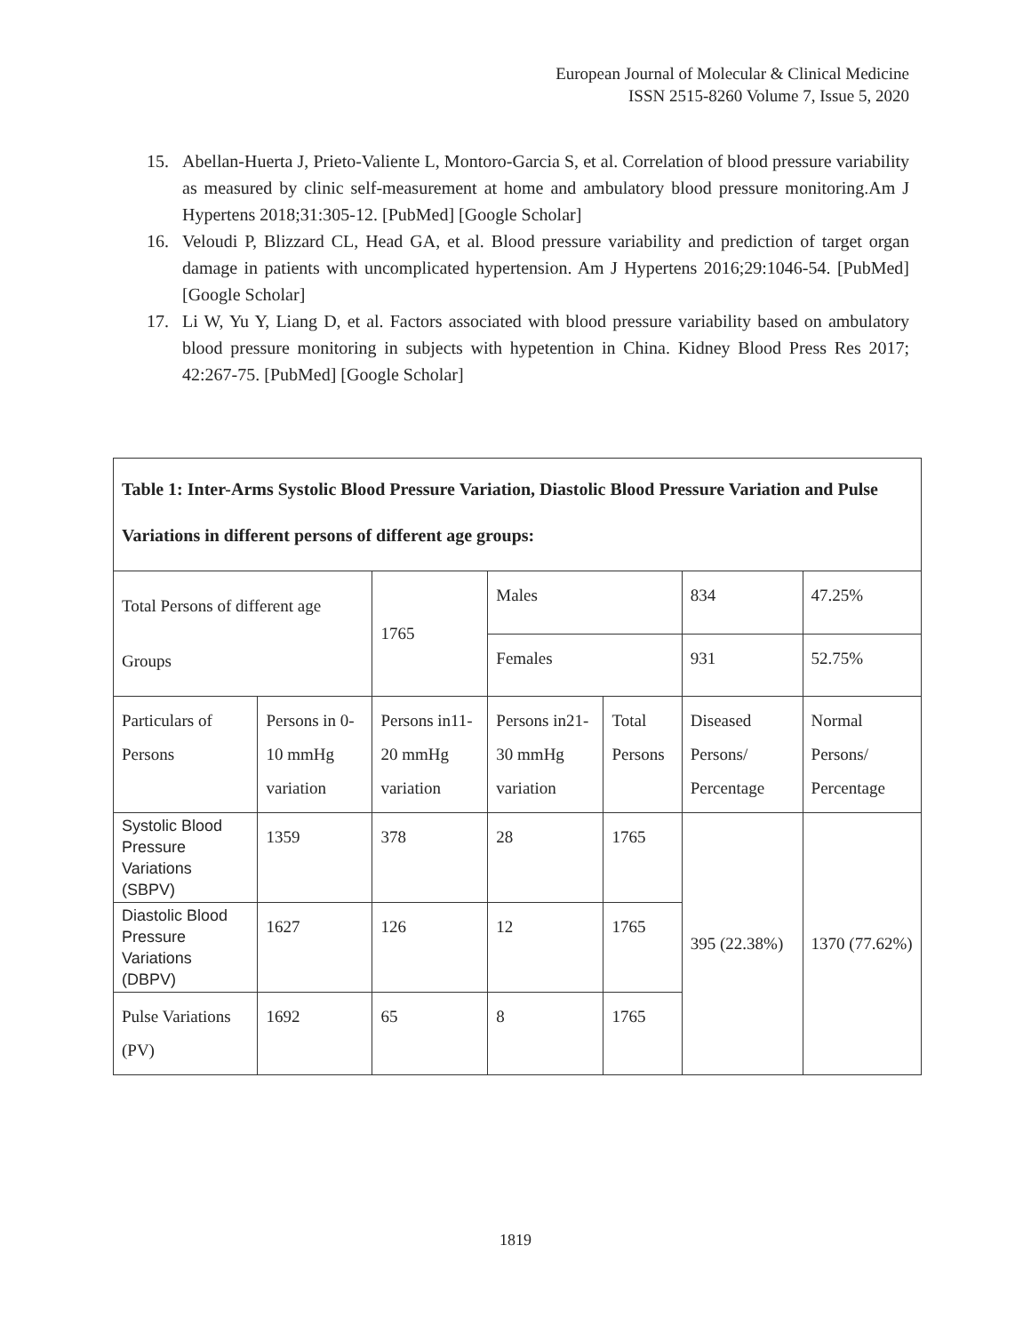European Journal of Molecular & Clinical Medicine
ISSN 2515-8260 Volume 7, Issue 5, 2020
15. Abellan-Huerta J, Prieto-Valiente L, Montoro-Garcia S, et al. Correlation of blood pressure variability as measured by clinic self-measurement at home and ambulatory blood pressure monitoring.Am J Hypertens 2018;31:305-12. [PubMed] [Google Scholar]
16. Veloudi P, Blizzard CL, Head GA, et al. Blood pressure variability and prediction of target organ damage in patients with uncomplicated hypertension. Am J Hypertens 2016;29:1046-54. [PubMed] [Google Scholar]
17. Li W, Yu Y, Liang D, et al. Factors associated with blood pressure variability based on ambulatory blood pressure monitoring in subjects with hypetention in China. Kidney Blood Press Res 2017; 42:267-75. [PubMed] [Google Scholar]
| Table 1: Inter-Arms Systolic Blood Pressure Variation, Diastolic Blood Pressure Variation and Pulse Variations in different persons of different age groups: | | | | | | |
| Total Persons of different age Groups | | 1765 | Males | | 834 | 47.25% |
| | | | Females | | 931 | 52.75% |
| Particulars of Persons | Persons in 0-10 mmHg variation | Persons in11-20 mmHg variation | Persons in21-30 mmHg variation | Total Persons | Diseased Persons/ Percentage | Normal Persons/ Percentage |
| Systolic Blood Pressure Variations (SBPV) | 1359 | 378 | 28 | 1765 | 395 (22.38%) | 1370 (77.62%) |
| Diastolic Blood Pressure Variations (DBPV) | 1627 | 126 | 12 | 1765 | | |
| Pulse Variations (PV) | 1692 | 65 | 8 | 1765 | | |
1819